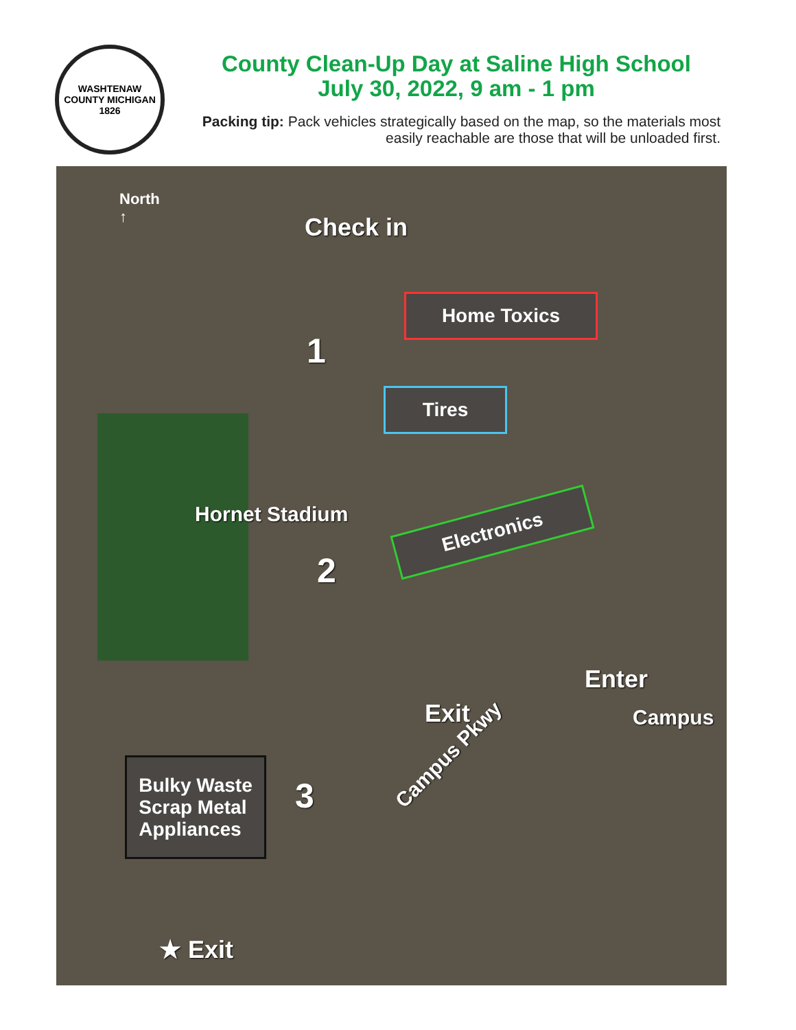WASHTENAW COUNTY MICHIGAN
1826
County Clean-Up Day at Saline High School
July 30, 2022, 9 am - 1 pm
Packing tip: Pack vehicles strategically based on the map, so the materials most easily reachable are those that will be unloaded first.
North
↑
Check in
Home Toxics
1
Tires
Hornet Stadium Electronics
2
Enter
Exit Campus
Campus Pkwy
Bulky Waste
Scrap Metal
Appliances
3
★ Exit